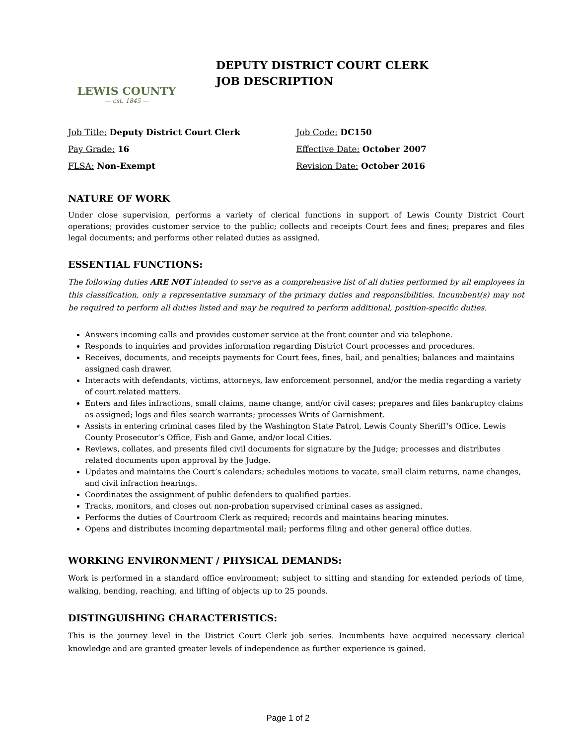LEWIS COUNTY
— est. 1845 —
DEPUTY DISTRICT COURT CLERK
JOB DESCRIPTION
Job Title: Deputy District Court Clerk
Pay Grade: 16
FLSA: Non-Exempt
Job Code: DC150
Effective Date: October 2007
Revision Date: October 2016
NATURE OF WORK
Under close supervision, performs a variety of clerical functions in support of Lewis County District Court operations; provides customer service to the public; collects and receipts Court fees and fines; prepares and files legal documents; and performs other related duties as assigned.
ESSENTIAL FUNCTIONS:
The following duties ARE NOT intended to serve as a comprehensive list of all duties performed by all employees in this classification, only a representative summary of the primary duties and responsibilities. Incumbent(s) may not be required to perform all duties listed and may be required to perform additional, position-specific duties.
Answers incoming calls and provides customer service at the front counter and via telephone.
Responds to inquiries and provides information regarding District Court processes and procedures.
Receives, documents, and receipts payments for Court fees, fines, bail, and penalties; balances and maintains assigned cash drawer.
Interacts with defendants, victims, attorneys, law enforcement personnel, and/or the media regarding a variety of court related matters.
Enters and files infractions, small claims, name change, and/or civil cases; prepares and files bankruptcy claims as assigned; logs and files search warrants; processes Writs of Garnishment.
Assists in entering criminal cases filed by the Washington State Patrol, Lewis County Sheriff’s Office, Lewis County Prosecutor’s Office, Fish and Game, and/or local Cities.
Reviews, collates, and presents filed civil documents for signature by the Judge; processes and distributes related documents upon approval by the Judge.
Updates and maintains the Court’s calendars; schedules motions to vacate, small claim returns, name changes, and civil infraction hearings.
Coordinates the assignment of public defenders to qualified parties.
Tracks, monitors, and closes out non-probation supervised criminal cases as assigned.
Performs the duties of Courtroom Clerk as required; records and maintains hearing minutes.
Opens and distributes incoming departmental mail; performs filing and other general office duties.
WORKING ENVIRONMENT / PHYSICAL DEMANDS:
Work is performed in a standard office environment; subject to sitting and standing for extended periods of time, walking, bending, reaching, and lifting of objects up to 25 pounds.
DISTINGUISHING CHARACTERISTICS:
This is the journey level in the District Court Clerk job series. Incumbents have acquired necessary clerical knowledge and are granted greater levels of independence as further experience is gained.
Page 1 of 2